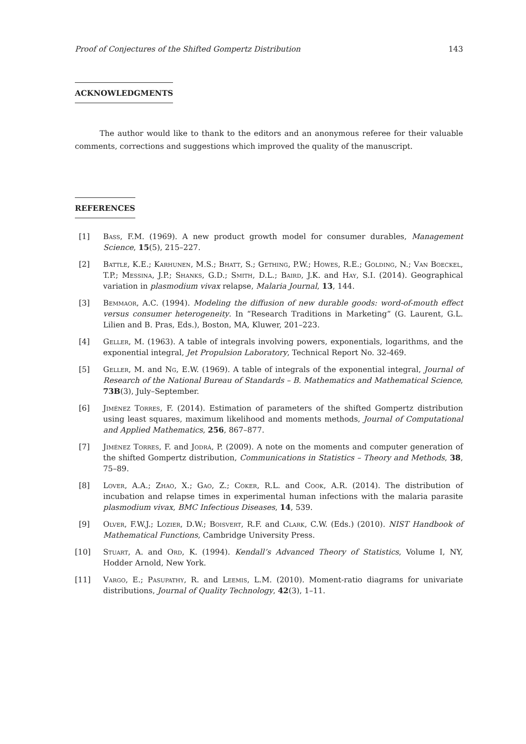Proof of Conjectures of the Shifted Gompertz Distribution 143
ACKNOWLEDGMENTS
The author would like to thank to the editors and an anonymous referee for their valuable comments, corrections and suggestions which improved the quality of the manuscript.
REFERENCES
[1] Bass, F.M. (1969). A new product growth model for consumer durables, Management Science, 15(5), 215–227.
[2] Battle, K.E.; Karhunen, M.S.; Bhatt, S.; Gething, P.W.; Howes, R.E.; Golding, N.; Van Boeckel, T.P.; Messina, J.P.; Shanks, G.D.; Smith, D.L.; Baird, J.K. and Hay, S.I. (2014). Geographical variation in plasmodium vivax relapse, Malaria Journal, 13, 144.
[3] Bemmaor, A.C. (1994). Modeling the diffusion of new durable goods: word-of-mouth effect versus consumer heterogeneity. In “Research Traditions in Marketing” (G. Laurent, G.L. Lilien and B. Pras, Eds.), Boston, MA, Kluwer, 201–223.
[4] Geller, M. (1963). A table of integrals involving powers, exponentials, logarithms, and the exponential integral, Jet Propulsion Laboratory, Technical Report No. 32-469.
[5] Geller, M. and Ng, E.W. (1969). A table of integrals of the exponential integral, Journal of Research of the National Bureau of Standards – B. Mathematics and Mathematical Science, 73B(3), July–September.
[6] Jiménez Torres, F. (2014). Estimation of parameters of the shifted Gompertz distribution using least squares, maximum likelihood and moments methods, Journal of Computational and Applied Mathematics, 256, 867–877.
[7] Jiménez Torres, F. and Jodrá, P. (2009). A note on the moments and computer generation of the shifted Gompertz distribution, Communications in Statistics – Theory and Methods, 38, 75–89.
[8] Lover, A.A.; Zhao, X.; Gao, Z.; Coker, R.L. and Cook, A.R. (2014). The distribution of incubation and relapse times in experimental human infections with the malaria parasite plasmodium vivax, BMC Infectious Diseases, 14, 539.
[9] Olver, F.W.J.; Lozier, D.W.; Boisvert, R.F. and Clark, C.W. (Eds.) (2010). NIST Handbook of Mathematical Functions, Cambridge University Press.
[10] Stuart, A. and Ord, K. (1994). Kendall’s Advanced Theory of Statistics, Volume I, NY, Hodder Arnold, New York.
[11] Vargo, E.; Pasupathy, R. and Leemis, L.M. (2010). Moment-ratio diagrams for univariate distributions, Journal of Quality Technology, 42(3), 1–11.